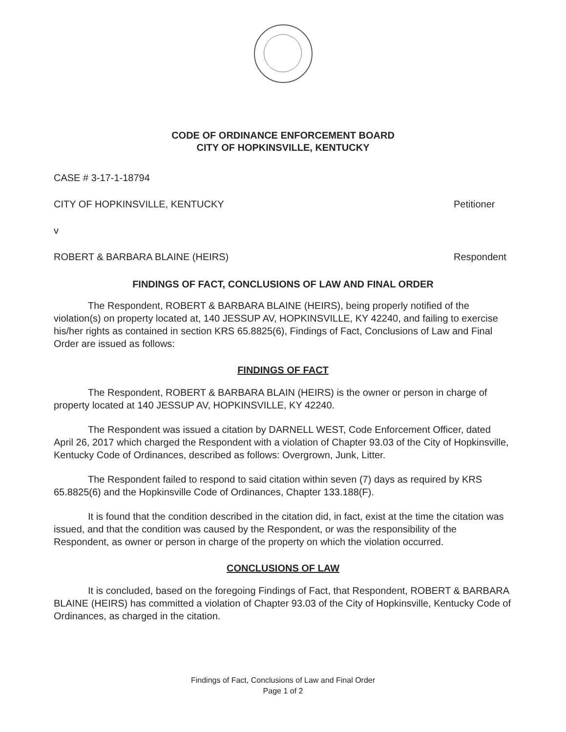CODE OF ORDINANCE ENFORCEMENT BOARD
CITY OF HOPKINSVILLE, KENTUCKY
CASE # 3-17-1-18794
CITY OF HOPKINSVILLE, KENTUCKY Petitioner
v
ROBERT & BARBARA BLAINE (HEIRS) Respondent
FINDINGS OF FACT, CONCLUSIONS OF LAW AND FINAL ORDER
The Respondent, ROBERT & BARBARA BLAINE (HEIRS), being properly notified of the violation(s) on property located at, 140 JESSUP AV, HOPKINSVILLE, KY 42240, and failing to exercise his/her rights as contained in section KRS 65.8825(6), Findings of Fact, Conclusions of Law and Final Order are issued as follows:
FINDINGS OF FACT
The Respondent, ROBERT & BARBARA BLAIN (HEIRS) is the owner or person in charge of property located at 140 JESSUP AV, HOPKINSVILLE, KY 42240.
The Respondent was issued a citation by DARNELL WEST, Code Enforcement Officer, dated April 26, 2017 which charged the Respondent with a violation of Chapter 93.03 of the City of Hopkinsville, Kentucky Code of Ordinances, described as follows: Overgrown, Junk, Litter.
The Respondent failed to respond to said citation within seven (7) days as required by KRS 65.8825(6) and the Hopkinsville Code of Ordinances, Chapter 133.188(F).
It is found that the condition described in the citation did, in fact, exist at the time the citation was issued, and that the condition was caused by the Respondent, or was the responsibility of the Respondent, as owner or person in charge of the property on which the violation occurred.
CONCLUSIONS OF LAW
It is concluded, based on the foregoing Findings of Fact, that Respondent, ROBERT & BARBARA BLAINE (HEIRS) has committed a violation of Chapter 93.03 of the City of Hopkinsville, Kentucky Code of Ordinances, as charged in the citation.
Findings of Fact, Conclusions of Law and Final Order
Page 1 of 2